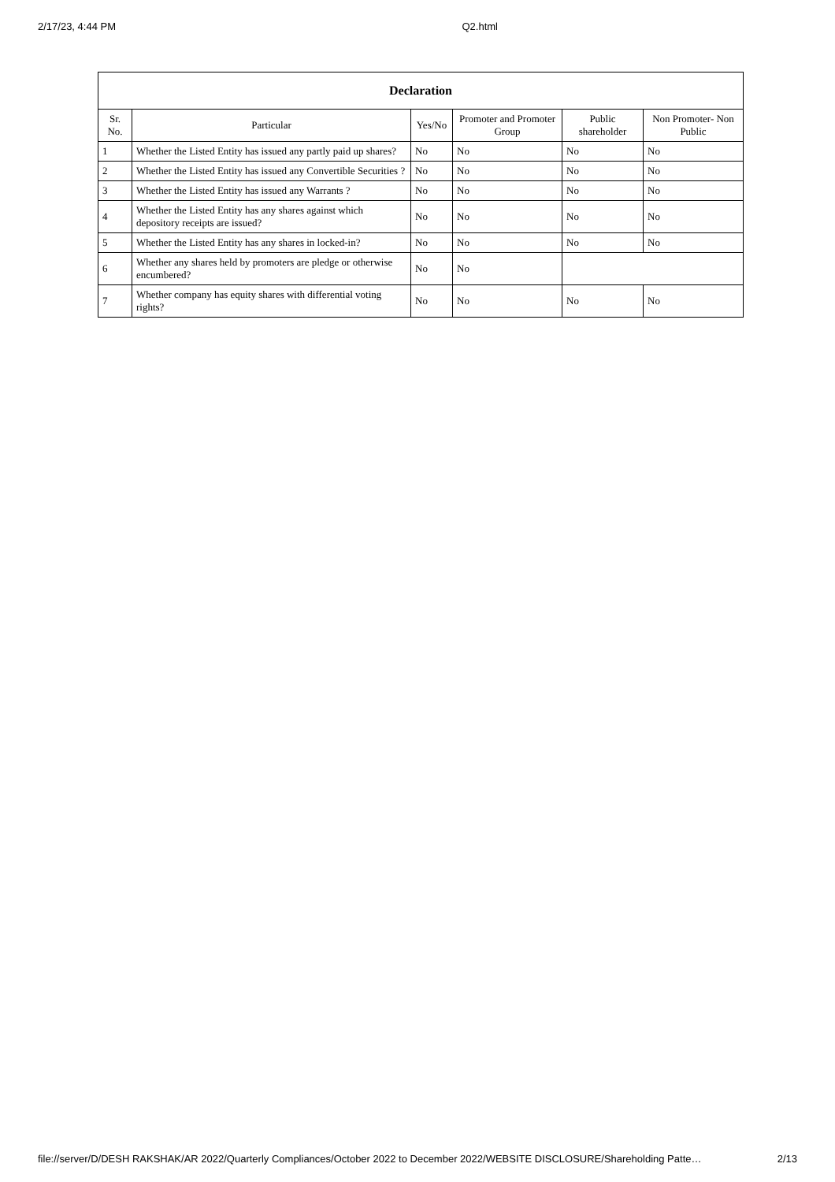2/17/23, 4:44 PM Q2.html
| Declaration | | | | | |
| --- | --- | --- | --- | --- | --- |
| Sr. No. | Particular | Yes/No | Promoter and Promoter Group | Public shareholder | Non Promoter- Non Public |
| 1 | Whether the Listed Entity has issued any partly paid up shares? | No | No | No | No |
| 2 | Whether the Listed Entity has issued any Convertible Securities ? | No | No | No | No |
| 3 | Whether the Listed Entity has issued any Warrants ? | No | No | No | No |
| 4 | Whether the Listed Entity has any shares against which depository receipts are issued? | No | No | No | No |
| 5 | Whether the Listed Entity has any shares in locked-in? | No | No | No | No |
| 6 | Whether any shares held by promoters are pledge or otherwise encumbered? | No | No | | |
| 7 | Whether company has equity shares with differential voting rights? | No | No | No | No |
file://server/D/DESH RAKSHAK/AR 2022/Quarterly Compliances/October 2022 to December 2022/WEBSITE DISCLOSURE/Shareholding Patte… 2/13